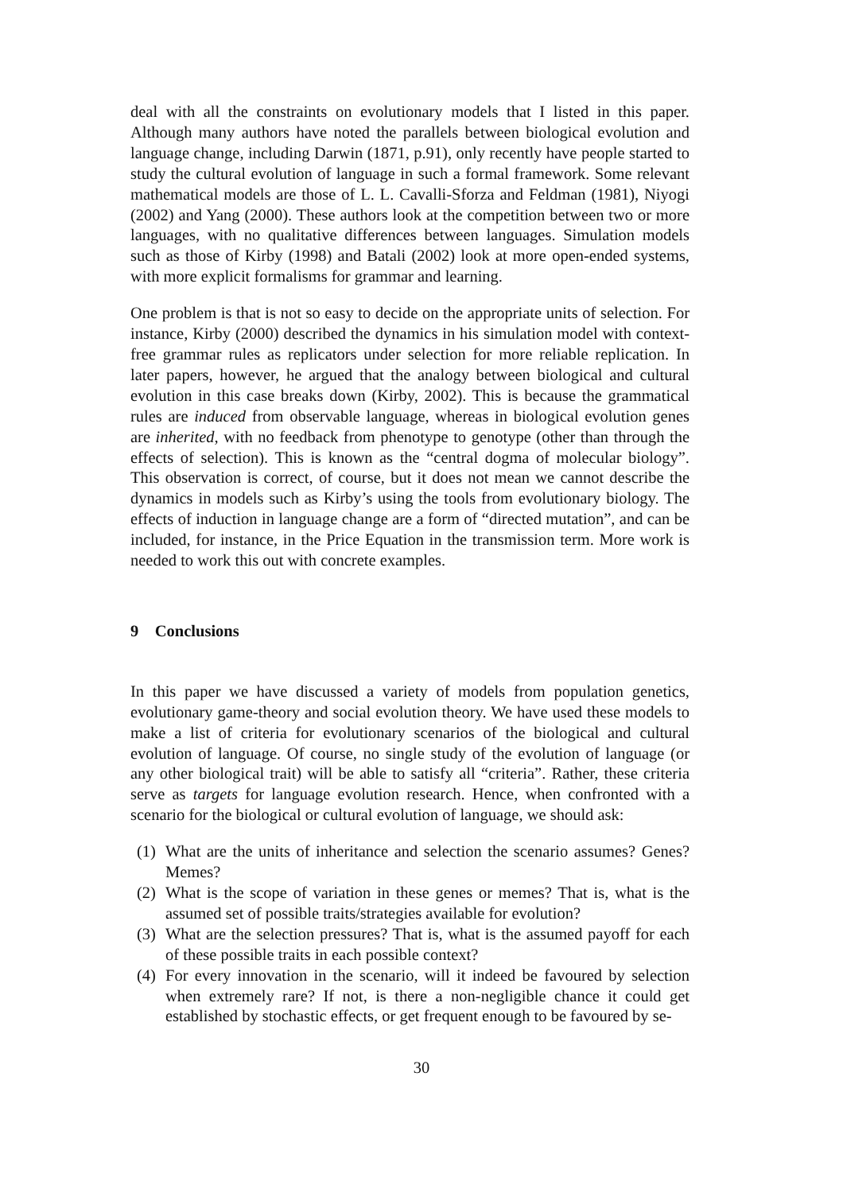deal with all the constraints on evolutionary models that I listed in this paper. Although many authors have noted the parallels between biological evolution and language change, including Darwin (1871, p.91), only recently have people started to study the cultural evolution of language in such a formal framework. Some relevant mathematical models are those of L. L. Cavalli-Sforza and Feldman (1981), Niyogi (2002) and Yang (2000). These authors look at the competition between two or more languages, with no qualitative differences between languages. Simulation models such as those of Kirby (1998) and Batali (2002) look at more open-ended systems, with more explicit formalisms for grammar and learning.
One problem is that is not so easy to decide on the appropriate units of selection. For instance, Kirby (2000) described the dynamics in his simulation model with context-free grammar rules as replicators under selection for more reliable replication. In later papers, however, he argued that the analogy between biological and cultural evolution in this case breaks down (Kirby, 2002). This is because the grammatical rules are induced from observable language, whereas in biological evolution genes are inherited, with no feedback from phenotype to genotype (other than through the effects of selection). This is known as the “central dogma of molecular biology”. This observation is correct, of course, but it does not mean we cannot describe the dynamics in models such as Kirby’s using the tools from evolutionary biology. The effects of induction in language change are a form of “directed mutation”, and can be included, for instance, in the Price Equation in the transmission term. More work is needed to work this out with concrete examples.
9 Conclusions
In this paper we have discussed a variety of models from population genetics, evolutionary game-theory and social evolution theory. We have used these models to make a list of criteria for evolutionary scenarios of the biological and cultural evolution of language. Of course, no single study of the evolution of language (or any other biological trait) will be able to satisfy all “criteria”. Rather, these criteria serve as targets for language evolution research. Hence, when confronted with a scenario for the biological or cultural evolution of language, we should ask:
(1) What are the units of inheritance and selection the scenario assumes? Genes? Memes?
(2) What is the scope of variation in these genes or memes? That is, what is the assumed set of possible traits/strategies available for evolution?
(3) What are the selection pressures? That is, what is the assumed payoff for each of these possible traits in each possible context?
(4) For every innovation in the scenario, will it indeed be favoured by selection when extremely rare? If not, is there a non-negligible chance it could get established by stochastic effects, or get frequent enough to be favoured by se-
30